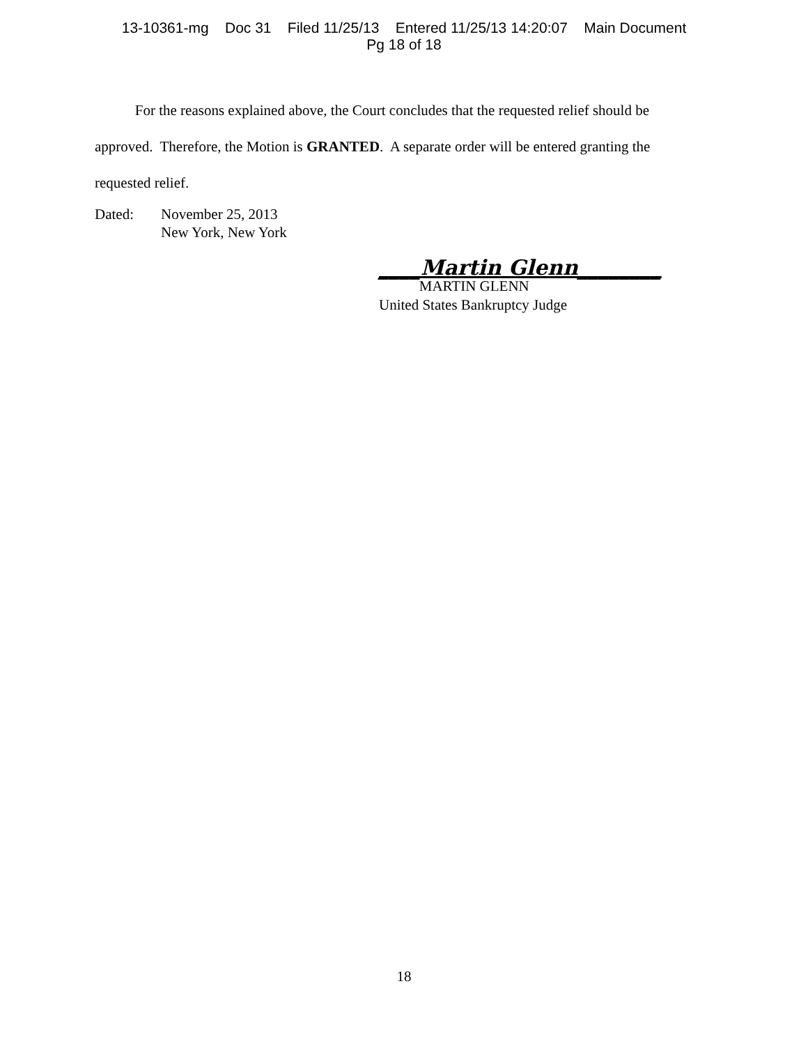13-10361-mg Doc 31 Filed 11/25/13 Entered 11/25/13 14:20:07 Main Document
Pg 18 of 18
For the reasons explained above, the Court concludes that the requested relief should be approved. Therefore, the Motion is GRANTED. A separate order will be entered granting the requested relief.
Dated: November 25, 2013
New York, New York
____Martin Glenn________
MARTIN GLENN
United States Bankruptcy Judge
18